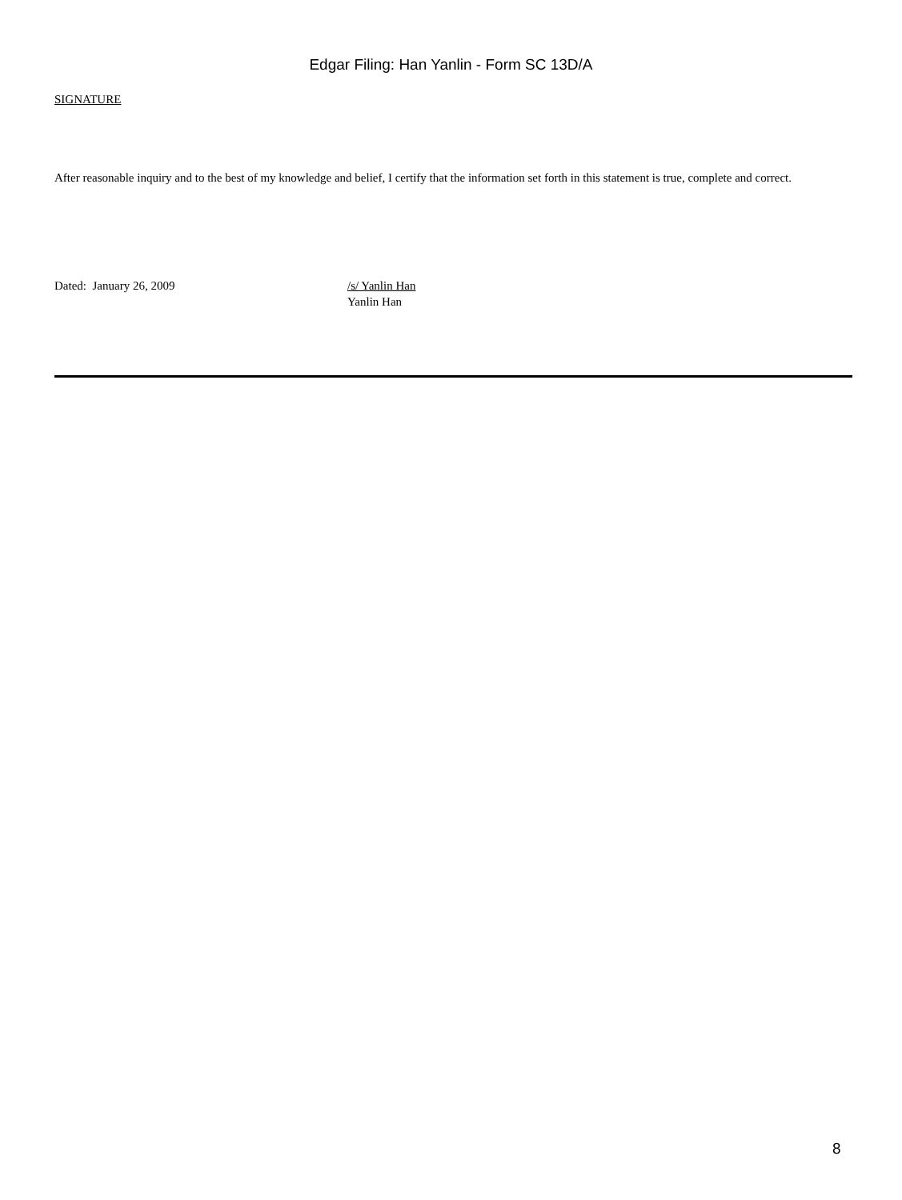Edgar Filing: Han Yanlin - Form SC 13D/A
SIGNATURE
After reasonable inquiry and to the best of my knowledge and belief, I certify that the information set forth in this statement is true, complete and correct.
Dated: January 26, 2009 /s/ Yanlin Han
Yanlin Han
8